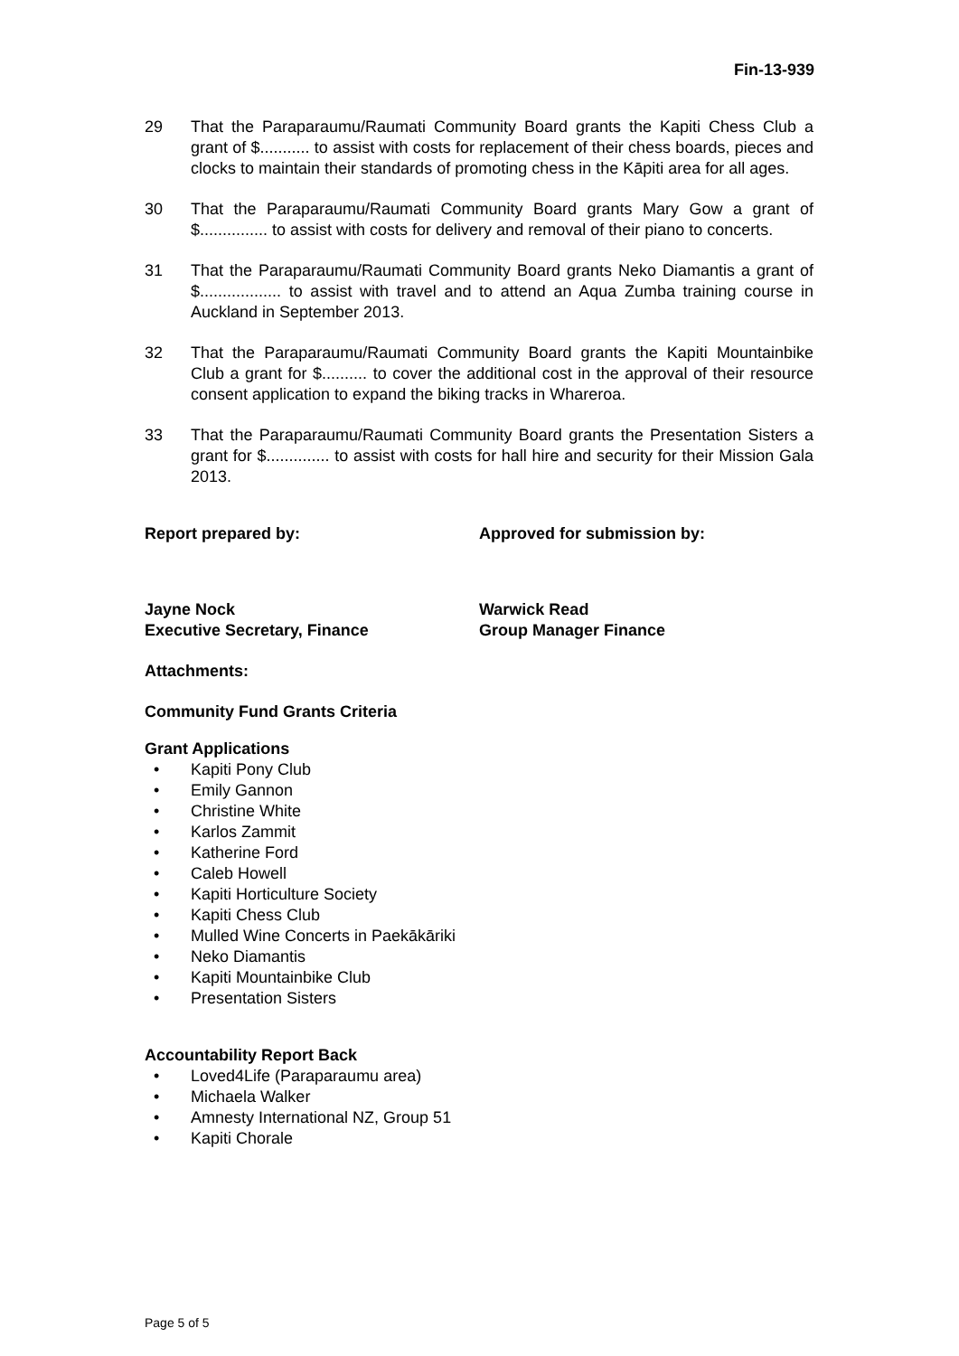Fin-13-939
29 That the Paraparaumu/Raumati Community Board grants the Kapiti Chess Club a grant of $........... to assist with costs for replacement of their chess boards, pieces and clocks to maintain their standards of promoting chess in the Kāpiti area for all ages.
30 That the Paraparaumu/Raumati Community Board grants Mary Gow a grant of $............... to assist with costs for delivery and removal of their piano to concerts.
31 That the Paraparaumu/Raumati Community Board grants Neko Diamantis a grant of $.................. to assist with travel and to attend an Aqua Zumba training course in Auckland in September 2013.
32 That the Paraparaumu/Raumati Community Board grants the Kapiti Mountainbike Club a grant for $.......... to cover the additional cost in the approval of their resource consent application to expand the biking tracks in Whareroa.
33 That the Paraparaumu/Raumati Community Board grants the Presentation Sisters a grant for $.............. to assist with costs for hall hire and security for their Mission Gala 2013.
Report prepared by: Approved for submission by:
Jayne Nock
Executive Secretary, Finance
Warwick Read
Group Manager Finance
Attachments:
Community Fund Grants Criteria
Grant Applications
• Kapiti Pony Club
• Emily Gannon
• Christine White
• Karlos Zammit
• Katherine Ford
• Caleb Howell
• Kapiti Horticulture Society
• Kapiti Chess Club
• Mulled Wine Concerts in Paekākāriki
• Neko Diamantis
• Kapiti Mountainbike Club
• Presentation Sisters
Accountability Report Back
• Loved4Life (Paraparaumu area)
• Michaela Walker
• Amnesty International NZ, Group 51
• Kapiti Chorale
Page 5 of 5